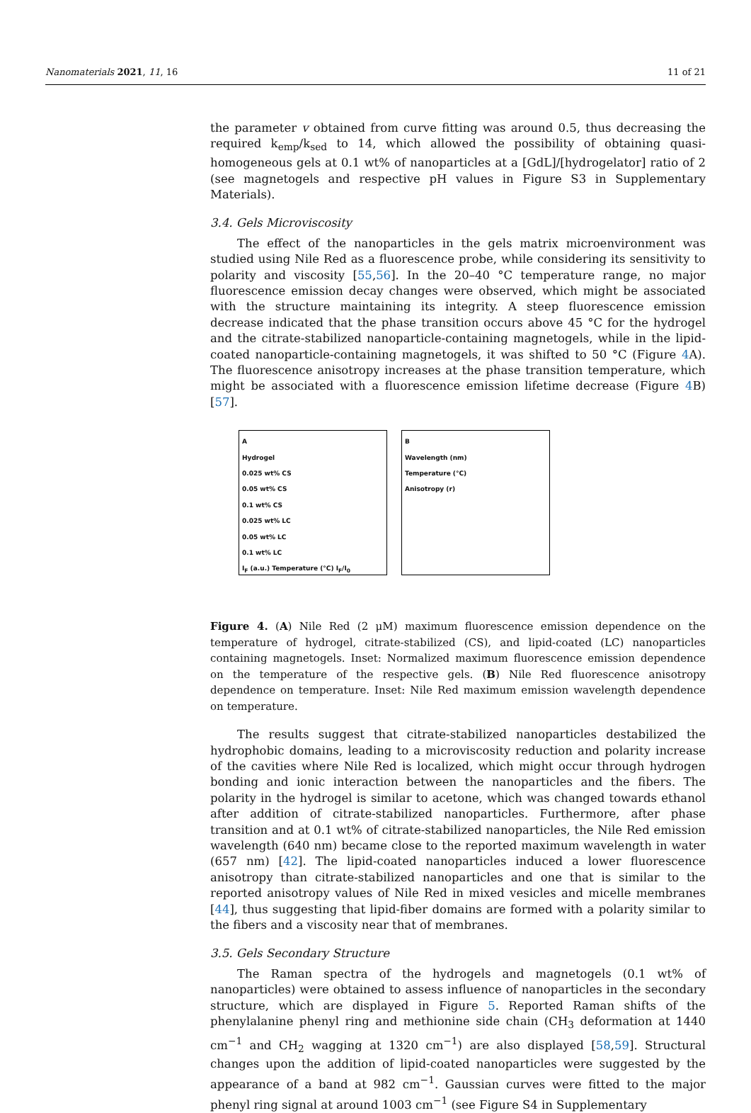Nanomaterials 2021, 11, 16 11 of 21
the parameter v obtained from curve fitting was around 0.5, thus decreasing the required k<sub>emp</sub>/k<sub>sed</sub> to 14, which allowed the possibility of obtaining quasi-homogeneous gels at 0.1 wt% of nanoparticles at a [GdL]/[hydrogelator] ratio of 2 (see magnetogels and respective pH values in Figure S3 in Supplementary Materials).
3.4. Gels Microviscosity
The effect of the nanoparticles in the gels matrix microenvironment was studied using Nile Red as a fluorescence probe, while considering its sensitivity to polarity and viscosity [55,56]. In the 20–40 °C temperature range, no major fluorescence emission decay changes were observed, which might be associated with the structure maintaining its integrity. A steep fluorescence emission decrease indicated that the phase transition occurs above 45 °C for the hydrogel and the citrate-stabilized nanoparticle-containing magnetogels, while in the lipid-coated nanoparticle-containing magnetogels, it was shifted to 50 °C (Figure 4 A). The fluorescence anisotropy increases at the phase transition temperature, which might be associated with a fluorescence emission lifetime decrease (Figure 4 B) [57].
A
Hydrogel
0.025 wt% CS
0.05 wt% CS
0.1 wt% CS
0.025 wt% LC
0.05 wt% LC
0.1 wt% LC
I<sub>F</sub> (a.u.) Temperature (°C) I<sub>F</sub>/I<sub>0</sub>
B
Wavelength (nm)
Temperature (°C)
Anisotropy (r)
Figure 4. (A) Nile Red (2 μM) maximum fluorescence emission dependence on the temperature of hydrogel, citrate-stabilized (CS), and lipid-coated (LC) nanoparticles containing magnetogels. Inset: Normalized maximum fluorescence emission dependence on the temperature of the respective gels. (B) Nile Red fluorescence anisotropy dependence on temperature. Inset: Nile Red maximum emission wavelength dependence on temperature.
The results suggest that citrate-stabilized nanoparticles destabilized the hydrophobic domains, leading to a microviscosity reduction and polarity increase of the cavities where Nile Red is localized, which might occur through hydrogen bonding and ionic interaction between the nanoparticles and the fibers. The polarity in the hydrogel is similar to acetone, which was changed towards ethanol after addition of citrate-stabilized nanoparticles. Furthermore, after phase transition and at 0.1 wt% of citrate-stabilized nanoparticles, the Nile Red emission wavelength (640 nm) became close to the reported maximum wavelength in water (657 nm) [42]. The lipid-coated nanoparticles induced a lower fluorescence anisotropy than citrate-stabilized nanoparticles and one that is similar to the reported anisotropy values of Nile Red in mixed vesicles and micelle membranes [44], thus suggesting that lipid-fiber domains are formed with a polarity similar to the fibers and a viscosity near that of membranes.
3.5. Gels Secondary Structure
The Raman spectra of the hydrogels and magnetogels (0.1 wt% of nanoparticles) were obtained to assess influence of nanoparticles in the secondary structure, which are displayed in Figure 5. Reported Raman shifts of the phenylalanine phenyl ring and methionine side chain (CH<sub>3</sub> deformation at 1440 cm<sup>−1</sup> and CH<sub>2</sub> wagging at 1320 cm<sup>−1</sup>) are also displayed [58,59]. Structural changes upon the addition of lipid-coated nanoparticles were suggested by the appearance of a band at 982 cm<sup>−1</sup>. Gaussian curves were fitted to the major phenyl ring signal at around 1003 cm<sup>−1</sup> (see Figure S4 in Supplementary